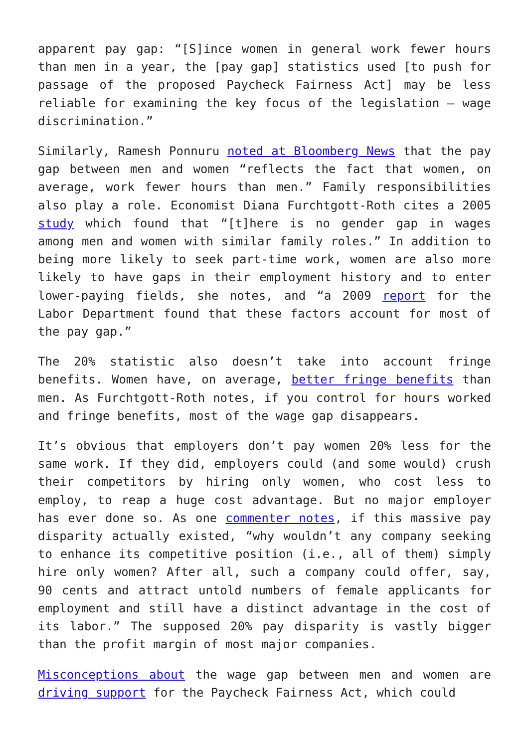apparent pay gap: “[S]ince women in general work fewer hours than men in a year, the [pay gap] statistics used [to push for passage of the proposed Paycheck Fairness Act] may be less reliable for examining the key focus of the legislation – wage discrimination.”
Similarly, Ramesh Ponnuru noted at Bloomberg News that the pay gap between men and women “reflects the fact that women, on average, work fewer hours than men.” Family responsibilities also play a role. Economist Diana Furchtgott-Roth cites a 2005 study which found that “[t]here is no gender gap in wages among men and women with similar family roles.” In addition to being more likely to seek part-time work, women are also more likely to have gaps in their employment history and to enter lower-paying fields, she notes, and “a 2009 report for the Labor Department found that these factors account for most of the pay gap.”
The 20% statistic also doesn’t take into account fringe benefits. Women have, on average, better fringe benefits than men. As Furchtgott-Roth notes, if you control for hours worked and fringe benefits, most of the wage gap disappears.
It’s obvious that employers don’t pay women 20% less for the same work. If they did, employers could (and some would) crush their competitors by hiring only women, who cost less to employ, to reap a huge cost advantage. But no major employer has ever done so. As one commenter notes, if this massive pay disparity actually existed, “why wouldn’t any company seeking to enhance its competitive position (i.e., all of them) simply hire only women? After all, such a company could offer, say, 90 cents and attract untold numbers of female applicants for employment and still have a distinct advantage in the cost of its labor.” The supposed 20% pay disparity is vastly bigger than the profit margin of most major companies.
Misconceptions about the wage gap between men and women are driving support for the Paycheck Fairness Act, which could